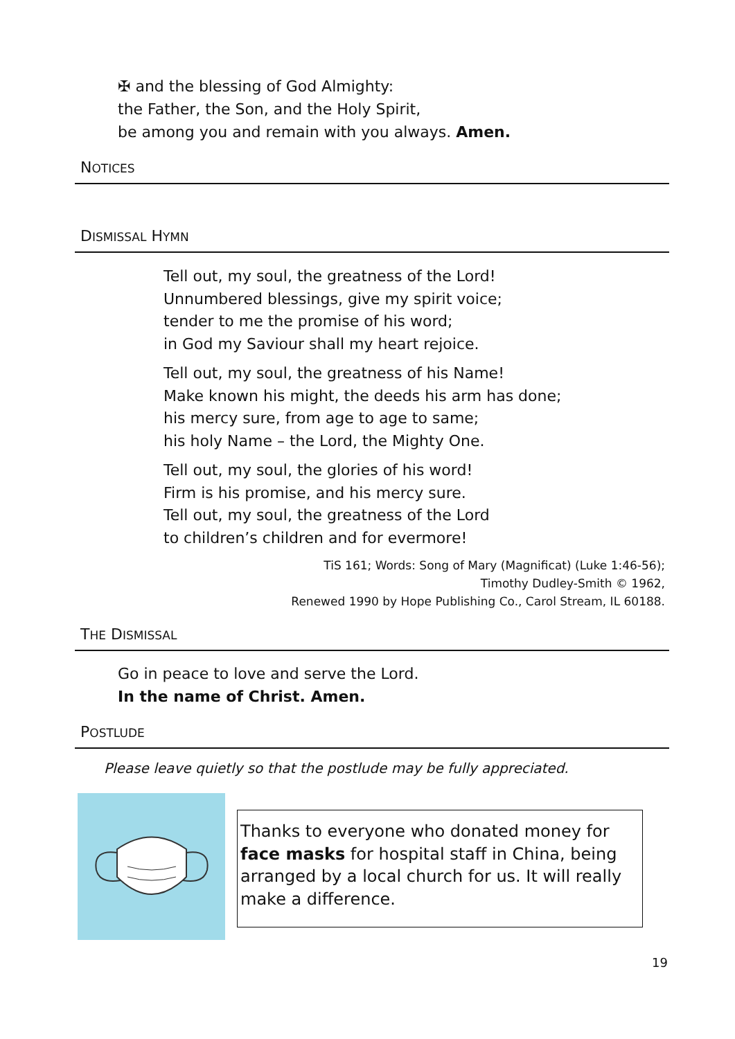✠ and the blessing of God Almighty:
the Father, the Son, and the Holy Spirit,
be among you and remain with you always. Amen.
NOTICES
DISMISSAL HYMN
Tell out, my soul, the greatness of the Lord!
Unnumbered blessings, give my spirit voice;
tender to me the promise of his word;
in God my Saviour shall my heart rejoice.
Tell out, my soul, the greatness of his Name!
Make known his might, the deeds his arm has done;
his mercy sure, from age to age to same;
his holy Name – the Lord, the Mighty One.
Tell out, my soul, the glories of his word!
Firm is his promise, and his mercy sure.
Tell out, my soul, the greatness of the Lord
to children’s children and for evermore!
TiS 161; Words: Song of Mary (Magnificat) (Luke 1:46-56);
Timothy Dudley-Smith © 1962,
Renewed 1990 by Hope Publishing Co., Carol Stream, IL 60188.
THE DISMISSAL
Go in peace to love and serve the Lord.
In the name of Christ. Amen.
POSTLUDE
Please leave quietly so that the postlude may be fully appreciated.
Thanks to everyone who donated money for face masks for hospital staff in China, being arranged by a local church for us. It will really make a difference.
19